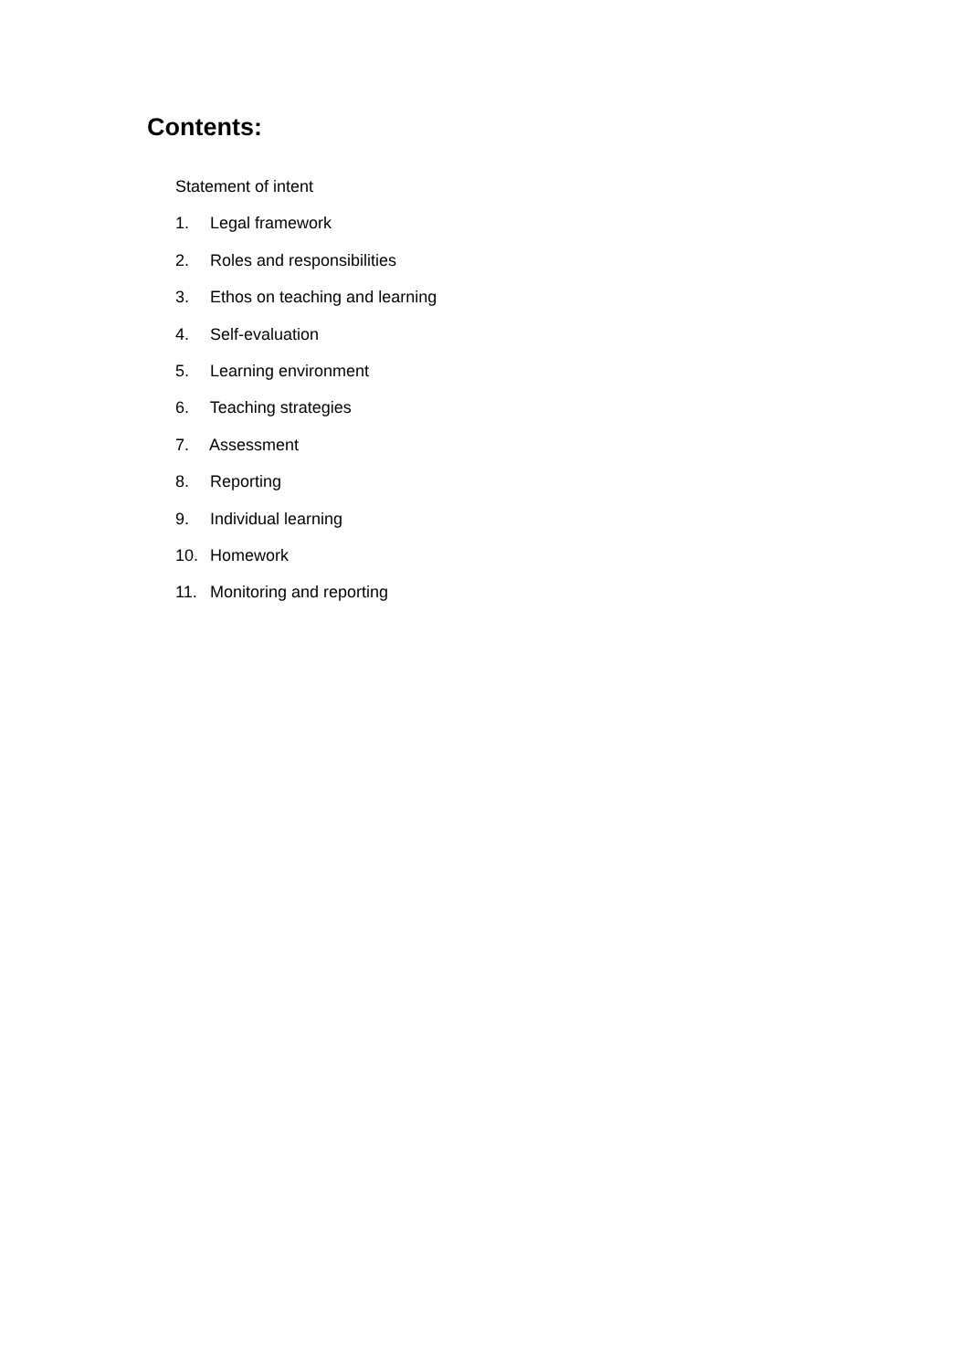Contents:
Statement of intent
1. Legal framework
2. Roles and responsibilities
3. Ethos on teaching and learning
4. Self-evaluation
5. Learning environment
6. Teaching strategies
7. Assessment
8. Reporting
9. Individual learning
10. Homework
11. Monitoring and reporting